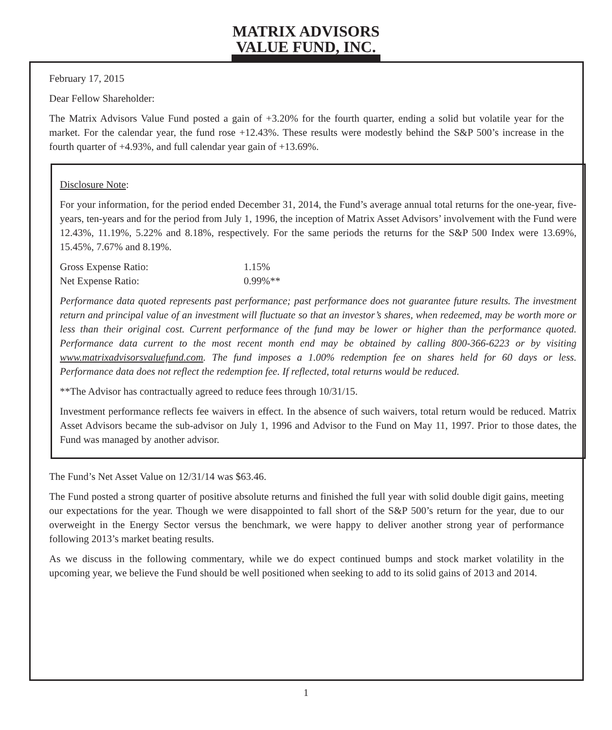MATRIX ADVISORS
VALUE FUND, INC.
February 17, 2015
Dear Fellow Shareholder:
The Matrix Advisors Value Fund posted a gain of +3.20% for the fourth quarter, ending a solid but volatile year for the market. For the calendar year, the fund rose +12.43%. These results were modestly behind the S&P 500’s increase in the fourth quarter of +4.93%, and full calendar year gain of +13.69%.
Disclosure Note:
For your information, for the period ended December 31, 2014, the Fund’s average annual total returns for the one-year, five-years, ten-years and for the period from July 1, 1996, the inception of Matrix Asset Advisors’ involvement with the Fund were 12.43%, 11.19%, 5.22% and 8.18%, respectively. For the same periods the returns for the S&P 500 Index were 13.69%, 15.45%, 7.67% and 8.19%.
Gross Expense Ratio: 1.15%
Net Expense Ratio: 0.99%**
Performance data quoted represents past performance; past performance does not guarantee future results. The investment return and principal value of an investment will fluctuate so that an investor’s shares, when redeemed, may be worth more or less than their original cost. Current performance of the fund may be lower or higher than the performance quoted. Performance data current to the most recent month end may be obtained by calling 800-366-6223 or by visiting www.matrixadvisorsvaluefund.com. The fund imposes a 1.00% redemption fee on shares held for 60 days or less. Performance data does not reflect the redemption fee. If reflected, total returns would be reduced.
**The Advisor has contractually agreed to reduce fees through 10/31/15.
Investment performance reflects fee waivers in effect. In the absence of such waivers, total return would be reduced. Matrix Asset Advisors became the sub-advisor on July 1, 1996 and Advisor to the Fund on May 11, 1997. Prior to those dates, the Fund was managed by another advisor.
The Fund’s Net Asset Value on 12/31/14 was $63.46.
The Fund posted a strong quarter of positive absolute returns and finished the full year with solid double digit gains, meeting our expectations for the year. Though we were disappointed to fall short of the S&P 500’s return for the year, due to our overweight in the Energy Sector versus the benchmark, we were happy to deliver another strong year of performance following 2013’s market beating results.
As we discuss in the following commentary, while we do expect continued bumps and stock market volatility in the upcoming year, we believe the Fund should be well positioned when seeking to add to its solid gains of 2013 and 2014.
1